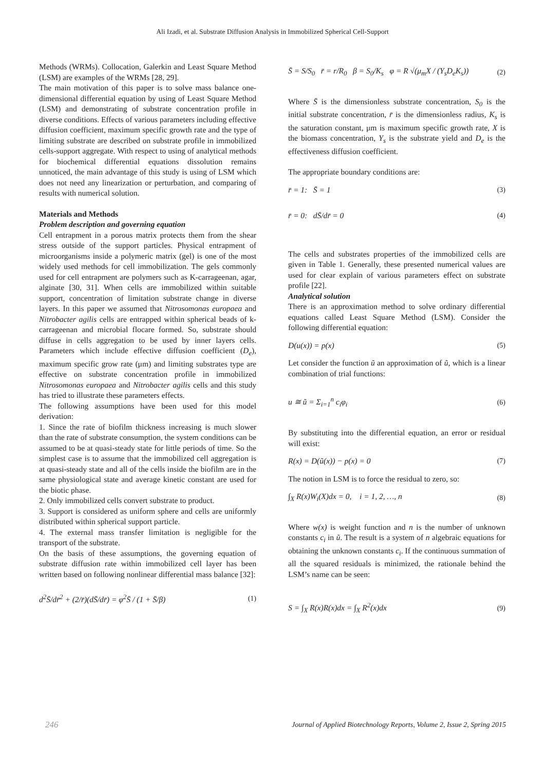Ali Izadi, et al. Substrate Diffusion Analysis in Immobilized Spherical Cell-Support
Methods (WRMs). Collocation, Galerkin and Least Square Method (LSM) are examples of the WRMs [28, 29].
The main motivation of this paper is to solve mass balance one-dimensional differential equation by using of Least Square Method (LSM) and demonstrating of substrate concentration profile in diverse conditions. Effects of various parameters including effective diffusion coefficient, maximum specific growth rate and the type of limiting substrate are described on substrate profile in immobilized cells-support aggregate. With respect to using of analytical methods for biochemical differential equations dissolution remains unnoticed, the main advantage of this study is using of LSM which does not need any linearization or perturbation, and comparing of results with numerical solution.
Materials and Methods
Problem description and governing equation
Cell entrapment in a porous matrix protects them from the shear stress outside of the support particles. Physical entrapment of microorganisms inside a polymeric matrix (gel) is one of the most widely used methods for cell immobilization. The gels commonly used for cell entrapment are polymers such as K-carrageenan, agar, alginate [30, 31]. When cells are immobilized within suitable support, concentration of limitation substrate change in diverse layers. In this paper we assumed that Nitrosomonas europaea and Nitrobacter agilis cells are entrapped within spherical beads of k-carrageenan and microbial flocare formed. So, substrate should diffuse in cells aggregation to be used by inner layers cells. Parameters which include effective diffusion coefficient (D<sub>e</sub>), maximum specific grow rate (μm) and limiting substrates type are effective on substrate concentration profile in immobilized Nitrosomonas europaea and Nitrobacter agilis cells and this study has tried to illustrate these parameters effects.
The following assumptions have been used for this model derivation:
1. Since the rate of biofilm thickness increasing is much slower than the rate of substrate consumption, the system conditions can be assumed to be at quasi-steady state for little periods of time. So the simplest case is to assume that the immobilized cell aggregation is at quasi-steady state and all of the cells inside the biofilm are in the same physiological state and average kinetic constant are used for the biotic phase.
2. Only immobilized cells convert substrate to product.
3. Support is considered as uniform sphere and cells are uniformly distributed within spherical support particle.
4. The external mass transfer limitation is negligible for the transport of the substrate.
On the basis of these assumptions, the governing equation of substrate diffusion rate within immobilized cell layer has been written based on following nonlinear differential mass balance [32]:
d<sup>2</sup>S̄/dr̄<sup>2</sup> + (2/r̄)(dS̄/dr̄) = φ<sup>2</sup>S̄ / (1 + S̄/β) (1)
S̄ = S/S<sub>0</sub> r̄ = r/R<sub>0</sub> β = S<sub>0</sub>/K<sub>s</sub> φ = R √(μ<sub>m</sub>X / (Y<sub>s</sub>D<sub>e</sub>K<sub>s</sub>)) (2)
Where S̄ is the dimensionless substrate concentration, S<sub>0</sub> is the initial substrate concentration, r̄ is the dimensionless radius, K<sub>s</sub> is the saturation constant, μm is maximum specific growth rate, X is the biomass concentration, Y<sub>s</sub> is the substrate yield and D<sub>e</sub> is the effectiveness diffusion coefficient.
The appropriate boundary conditions are:
r̄ = 1: S̄ = 1 (3)
r̄ = 0: dS̄/dr̄ = 0 (4)
The cells and substrates properties of the immobilized cells are given in Table 1. Generally, these presented numerical values are used for clear explain of various parameters effect on substrate profile [22].
Analytical solution
There is an approximation method to solve ordinary differential equations called Least Square Method (LSM). Consider the following differential equation:
D(u(x)) = p(x) (5)
Let consider the function ũ an approximation of ũ, which is a linear combination of trial functions:
u ≅ ũ = Σ<sub>i=1</sub><sup>n</sup> c<sub>i</sub>φ<sub>i</sub> (6)
By substituting into the differential equation, an error or residual will exist:
R(x) = D(ũ(x)) − p(x) = 0 (7)
The notion in LSM is to force the residual to zero, so:
∫<sub>X</sub> R(x)W<sub>i</sub>(X)dx = 0, i = 1, 2, …, n (8)
Where w(x) is weight function and n is the number of unknown constants c<sub>i</sub> in ũ. The result is a system of n algebraic equations for obtaining the unknown constants c<sub>i</sub>. If the continuous summation of all the squared residuals is minimized, the rationale behind the LSM’s name can be seen:
S = ∫<sub>X</sub> R(x)R(x)dx = ∫<sub>X</sub> R<sup>2</sup>(x)dx (9)
246 Journal of Applied Biotechnology Reports, Volume 2, Issue 2, Spring 2015